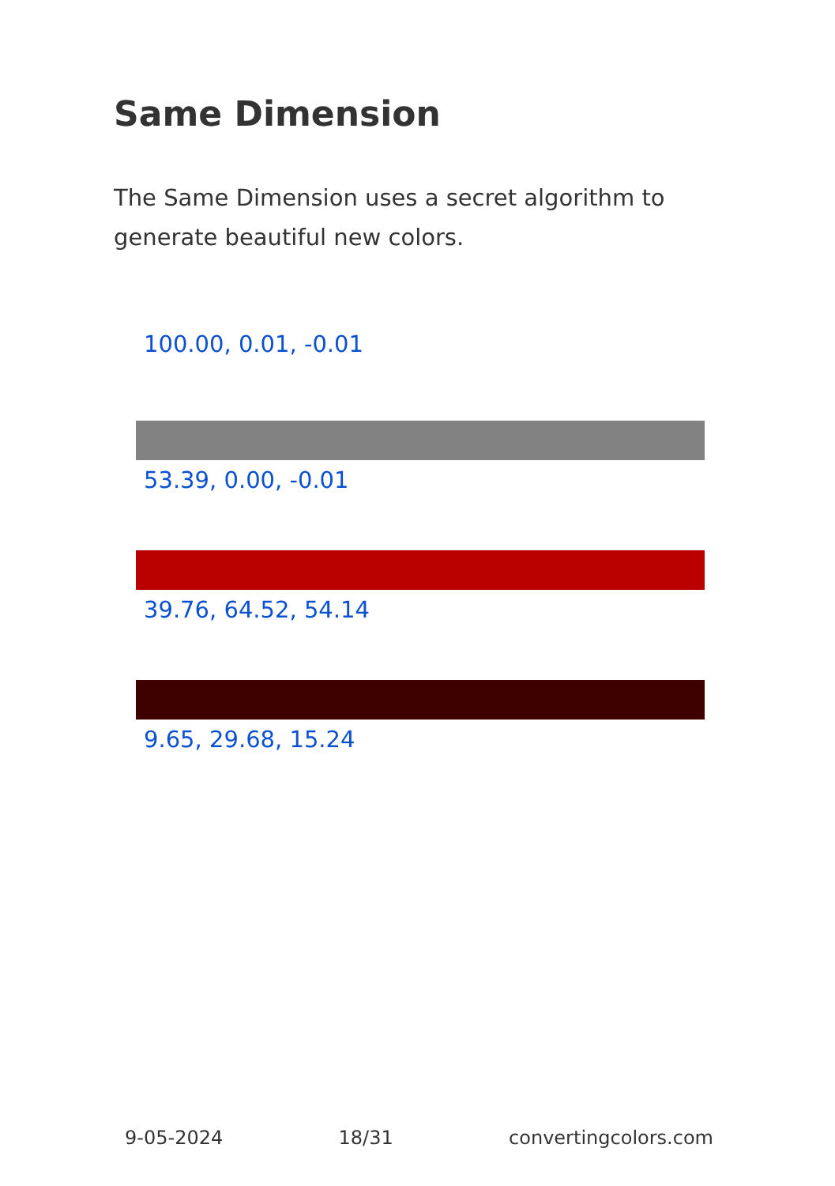Same Dimension
The Same Dimension uses a secret algorithm to generate beautiful new colors.
100.00, 0.01, -0.01
53.39, 0.00, -0.01
39.76, 64.52, 54.14
9.65, 29.68, 15.24
9-05-2024 18/31 convertingcolors.com